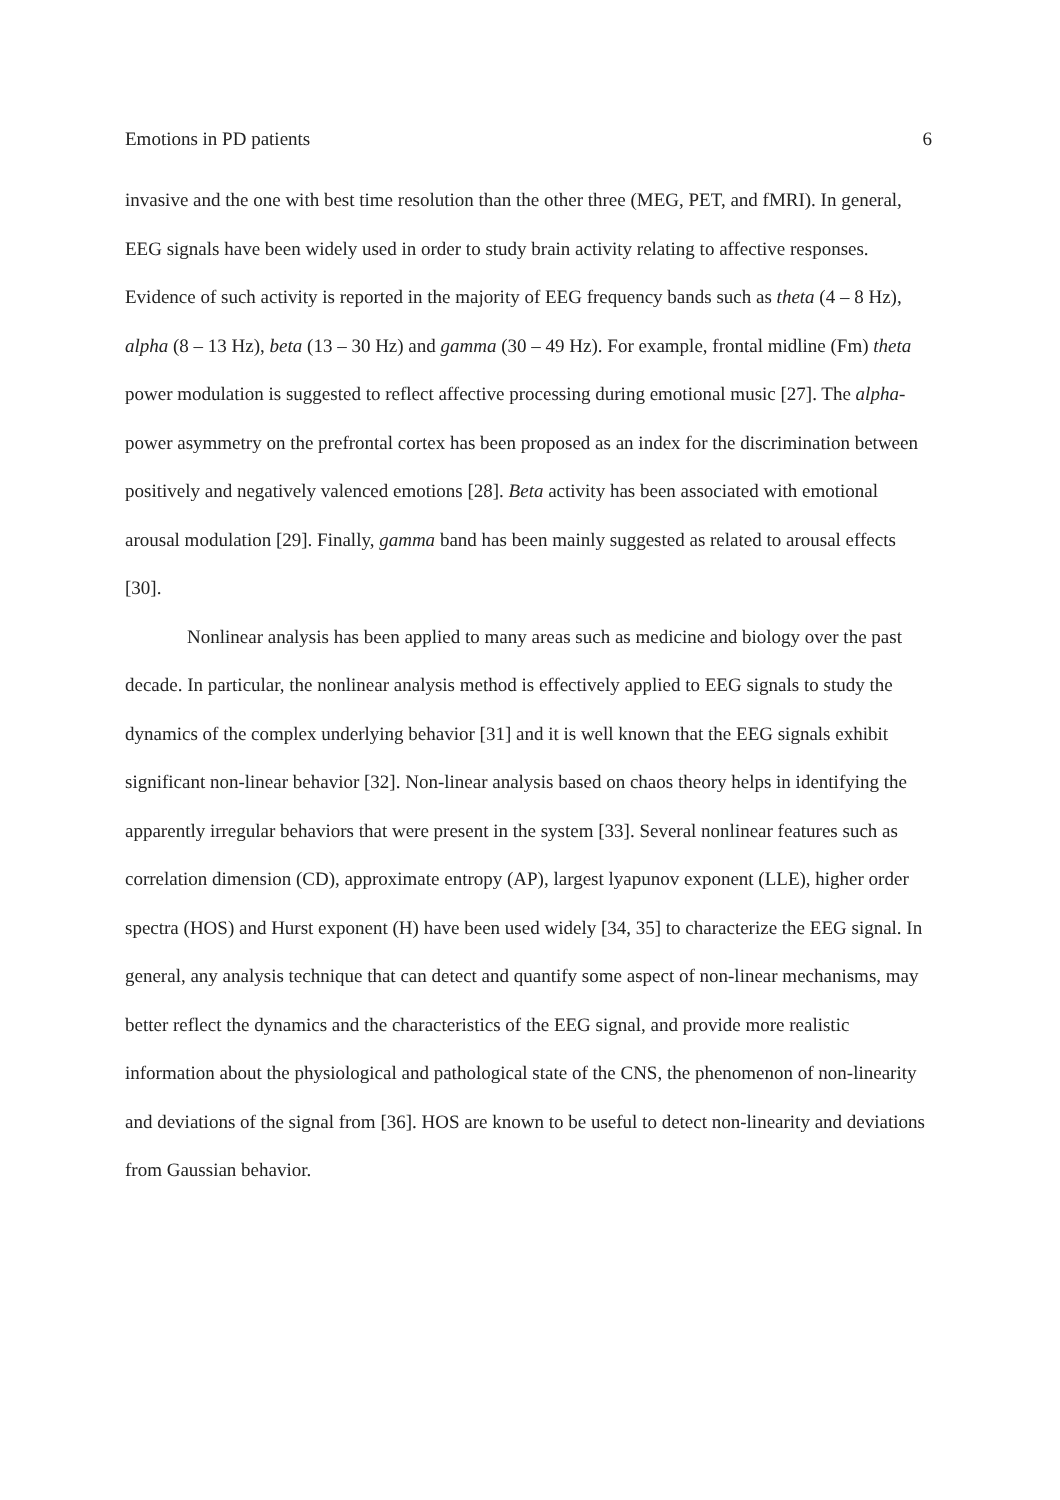Emotions in PD patients 6
invasive and the one with best time resolution than the other three (MEG, PET, and fMRI). In general, EEG signals have been widely used in order to study brain activity relating to affective responses. Evidence of such activity is reported in the majority of EEG frequency bands such as theta (4 – 8 Hz), alpha (8 – 13 Hz), beta (13 – 30 Hz) and gamma (30 – 49 Hz). For example, frontal midline (Fm) theta power modulation is suggested to reflect affective processing during emotional music [27]. The alpha-power asymmetry on the prefrontal cortex has been proposed as an index for the discrimination between positively and negatively valenced emotions [28]. Beta activity has been associated with emotional arousal modulation [29]. Finally, gamma band has been mainly suggested as related to arousal effects [30].
Nonlinear analysis has been applied to many areas such as medicine and biology over the past decade. In particular, the nonlinear analysis method is effectively applied to EEG signals to study the dynamics of the complex underlying behavior [31] and it is well known that the EEG signals exhibit significant non-linear behavior [32]. Non-linear analysis based on chaos theory helps in identifying the apparently irregular behaviors that were present in the system [33]. Several nonlinear features such as correlation dimension (CD), approximate entropy (AP), largest lyapunov exponent (LLE), higher order spectra (HOS) and Hurst exponent (H) have been used widely [34, 35] to characterize the EEG signal. In general, any analysis technique that can detect and quantify some aspect of non-linear mechanisms, may better reflect the dynamics and the characteristics of the EEG signal, and provide more realistic information about the physiological and pathological state of the CNS, the phenomenon of non-linearity and deviations of the signal from [36]. HOS are known to be useful to detect non-linearity and deviations from Gaussian behavior.